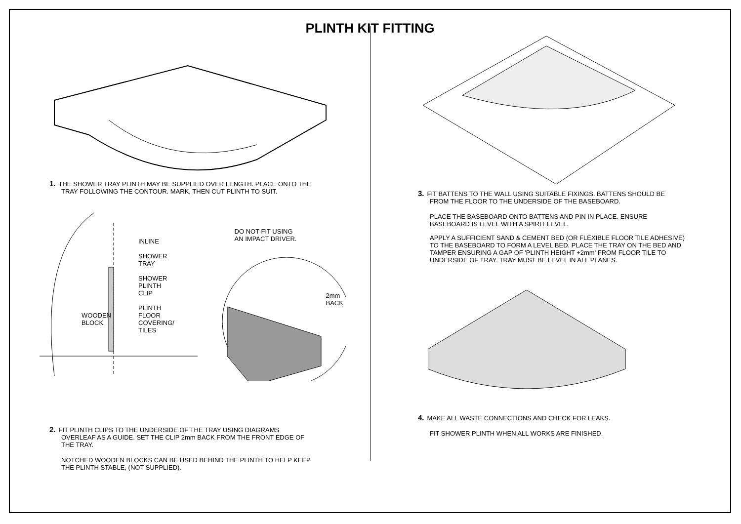PLINTH KIT FITTING
1. THE SHOWER TRAY PLINTH MAY BE SUPPLIED OVER LENGTH. PLACE ONTO THE
TRAY FOLLOWING THE CONTOUR. MARK, THEN CUT PLINTH TO SUIT.
INLINE
SHOWER
TRAY
SHOWER
PLINTH
CLIP
PLINTH
WOODEN
BLOCK
FLOOR
COVERING/
TILES
DO NOT FIT USING
AN IMPACT DRIVER.
2mm
BACK
2. FIT PLINTH CLIPS TO THE UNDERSIDE OF THE TRAY USING DIAGRAMS
OVERLEAF AS A GUIDE. SET THE CLIP 2mm BACK FROM THE FRONT EDGE OF
THE TRAY.
NOTCHED WOODEN BLOCKS CAN BE USED BEHIND THE PLINTH TO HELP KEEP
THE PLINTH STABLE, (NOT SUPPLIED).
3. FIT BATTENS TO THE WALL USING SUITABLE FIXINGS. BATTENS SHOULD BE
FROM THE FLOOR TO THE UNDERSIDE OF THE BASEBOARD.
PLACE THE BASEBOARD ONTO BATTENS AND PIN IN PLACE. ENSURE
BASEBOARD IS LEVEL WITH A SPIRIT LEVEL.
APPLY A SUFFICIENT SAND & CEMENT BED (OR FLEXIBLE FLOOR TILE ADHESIVE)
TO THE BASEBOARD TO FORM A LEVEL BED. PLACE THE TRAY ON THE BED AND
TAMPER ENSURING A GAP OF 'PLINTH HEIGHT +2mm' FROM FLOOR TILE TO
UNDERSIDE OF TRAY. TRAY MUST BE LEVEL IN ALL PLANES.
4. MAKE ALL WASTE CONNECTIONS AND CHECK FOR LEAKS.
FIT SHOWER PLINTH WHEN ALL WORKS ARE FINISHED.